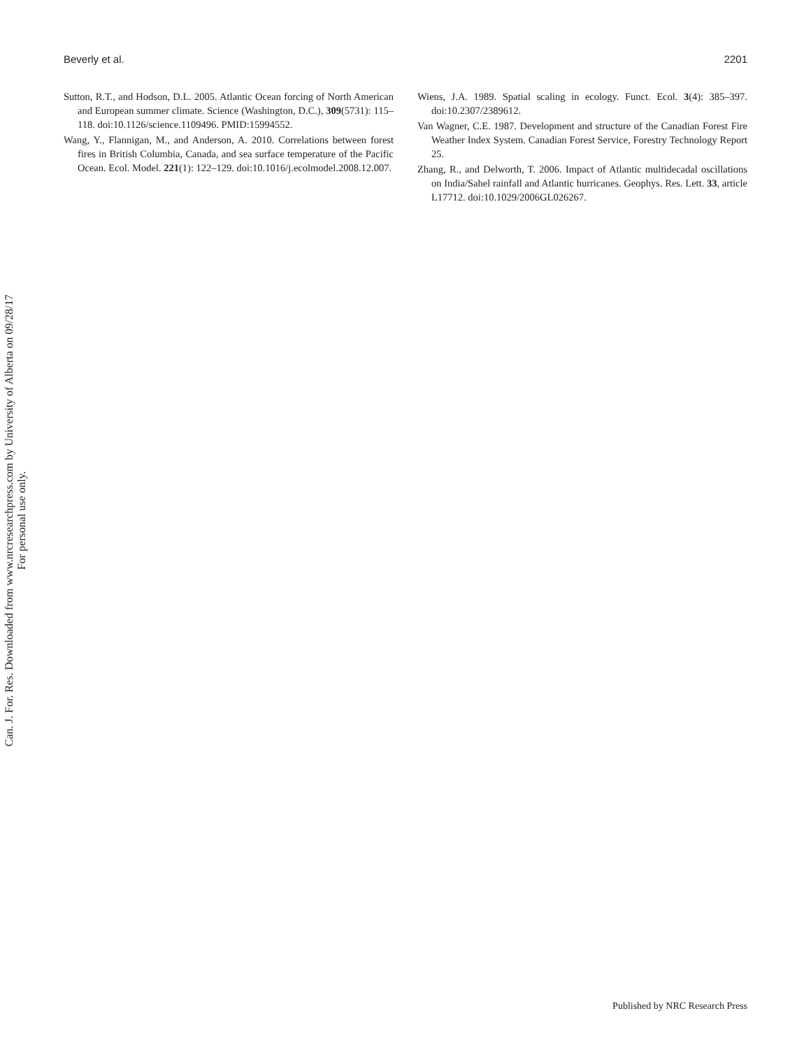Beverly et al. 2201
Sutton, R.T., and Hodson, D.L. 2005. Atlantic Ocean forcing of North American and European summer climate. Science (Washington, D.C.), 309(5731): 115–118. doi:10.1126/science.1109496. PMID:15994552.
Wang, Y., Flannigan, M., and Anderson, A. 2010. Correlations between forest fires in British Columbia, Canada, and sea surface temperature of the Pacific Ocean. Ecol. Model. 221(1): 122–129. doi:10.1016/j.ecolmodel.2008.12.007.
Wiens, J.A. 1989. Spatial scaling in ecology. Funct. Ecol. 3(4): 385–397. doi:10.2307/2389612.
Van Wagner, C.E. 1987. Development and structure of the Canadian Forest Fire Weather Index System. Canadian Forest Service, Forestry Technology Report 25.
Zhang, R., and Delworth, T. 2006. Impact of Atlantic multidecadal oscillations on India/Sahel rainfall and Atlantic hurricanes. Geophys. Res. Lett. 33, article L17712. doi:10.1029/2006GL026267.
Can. J. For. Res. Downloaded from www.nrcresearchpress.com by University of Alberta on 09/28/17
For personal use only.
Published by NRC Research Press